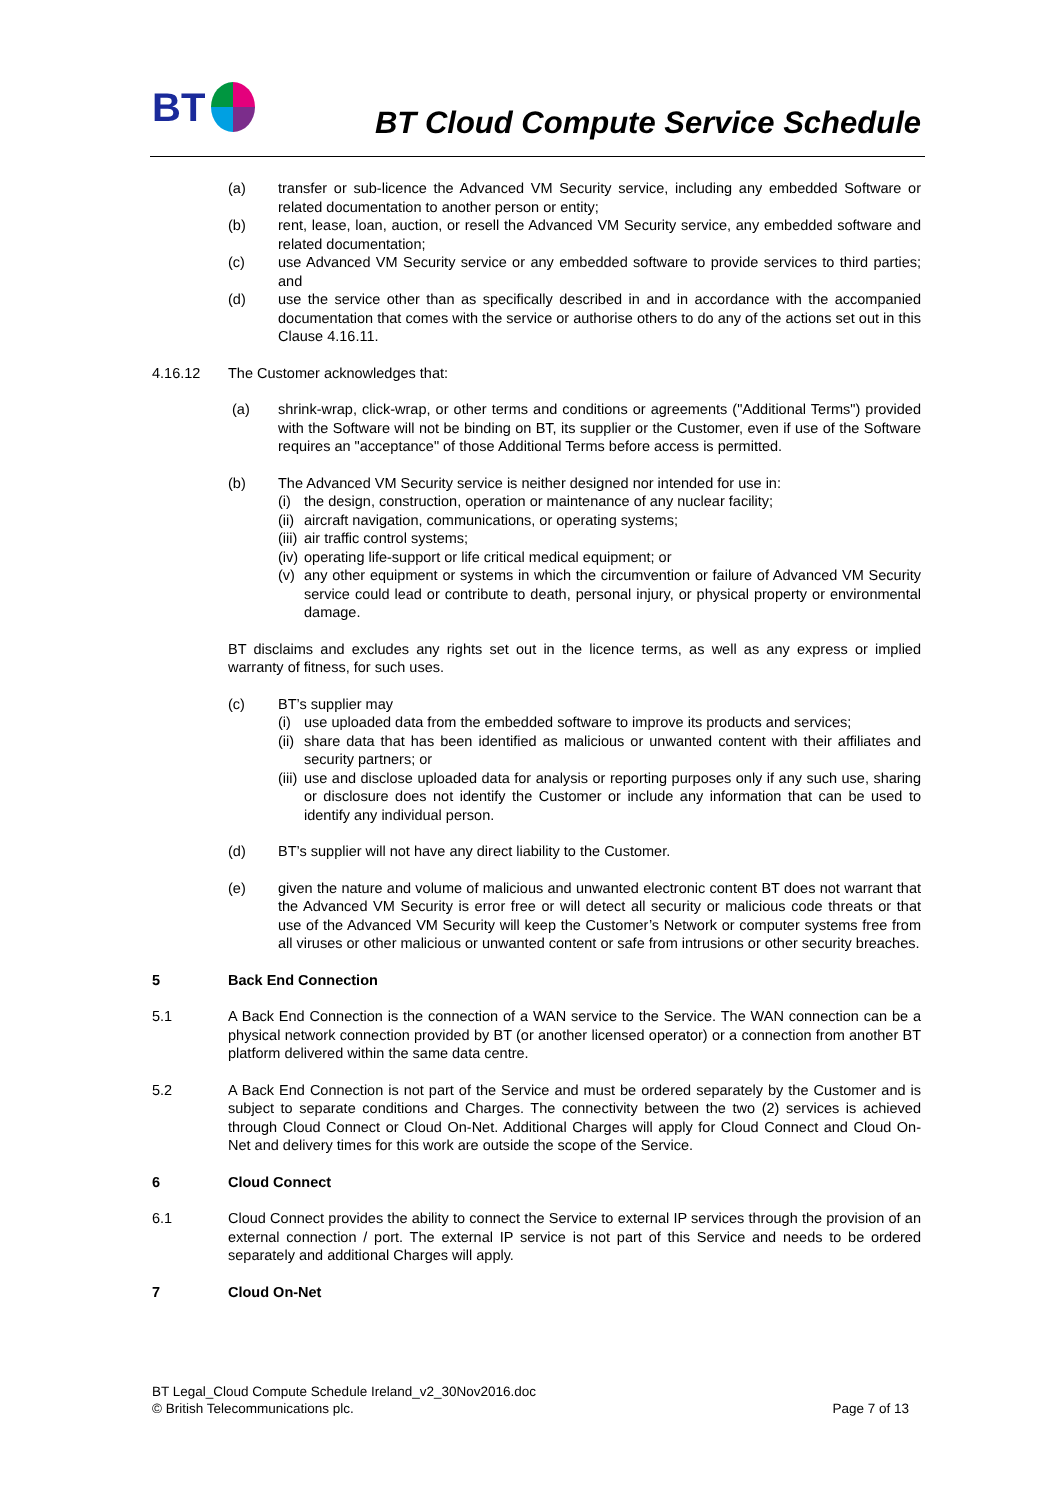BT
BT Cloud Compute Service Schedule
(a) transfer or sub-licence the Advanced VM Security service, including any embedded Software or related documentation to another person or entity;
(b) rent, lease, loan, auction, or resell the Advanced VM Security service, any embedded software and related documentation;
(c) use Advanced VM Security service or any embedded software to provide services to third parties; and
(d) use the service other than as specifically described in and in accordance with the accompanied documentation that comes with the service or authorise others to do any of the actions set out in this Clause 4.16.11.
4.16.12 The Customer acknowledges that:
(a) shrink-wrap, click-wrap, or other terms and conditions or agreements ("Additional Terms") provided with the Software will not be binding on BT, its supplier or the Customer, even if use of the Software requires an "acceptance" of those Additional Terms before access is permitted.
(b) The Advanced VM Security service is neither designed nor intended for use in:
(i)
the design, construction, operation or maintenance of any nuclear facility;
(ii)
aircraft navigation, communications, or operating systems;
(iii)
air traffic control systems;
(iv)
operating life-support or life critical medical equipment; or
(v)
any other equipment or systems in which the circumvention or failure of Advanced VM Security service could lead or contribute to death, personal injury, or physical property or environmental damage.
BT disclaims and excludes any rights set out in the licence terms, as well as any express or implied warranty of fitness, for such uses.
(c) BT’s supplier may
(i)
use uploaded data from the embedded software to improve its products and services;
(ii)
share data that has been identified as malicious or unwanted content with their affiliates and security partners; or
(iii)
use and disclose uploaded data for analysis or reporting purposes only if any such use, sharing or disclosure does not identify the Customer or include any information that can be used to identify any individual person.
(d) BT’s supplier will not have any direct liability to the Customer.
(e) given the nature and volume of malicious and unwanted electronic content BT does not warrant that the Advanced VM Security is error free or will detect all security or malicious code threats or that use of the Advanced VM Security will keep the Customer’s Network or computer systems free from all viruses or other malicious or unwanted content or safe from intrusions or other security breaches.
5 Back End Connection
5.1 A Back End Connection is the connection of a WAN service to the Service. The WAN connection can be a physical network connection provided by BT (or another licensed operator) or a connection from another BT platform delivered within the same data centre.
5.2 A Back End Connection is not part of the Service and must be ordered separately by the Customer and is subject to separate conditions and Charges. The connectivity between the two (2) services is achieved through Cloud Connect or Cloud On-Net. Additional Charges will apply for Cloud Connect and Cloud On-Net and delivery times for this work are outside the scope of the Service.
6 Cloud Connect
6.1 Cloud Connect provides the ability to connect the Service to external IP services through the provision of an external connection / port. The external IP service is not part of this Service and needs to be ordered separately and additional Charges will apply.
7 Cloud On-Net
BT Legal_Cloud Compute Schedule Ireland_v2_30Nov2016.doc
© British Telecommunications plc. Page 7 of 13